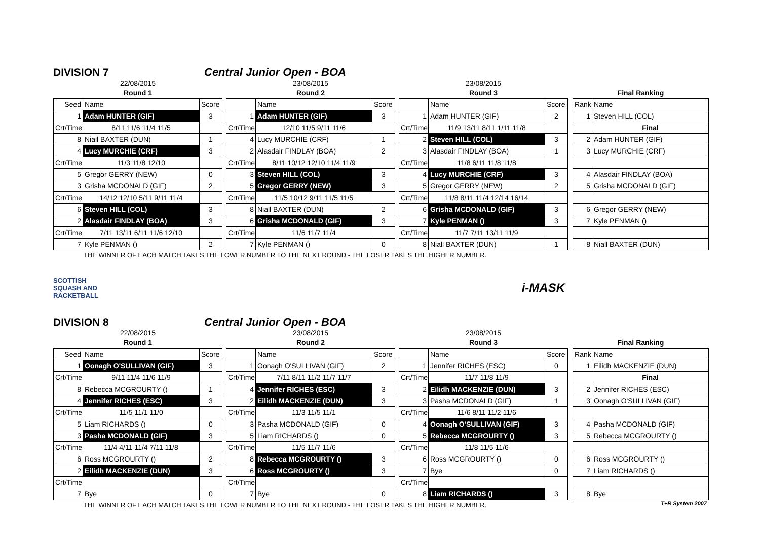DIVISION 7 Central Junior Open - BOA
| 22/08/2015 | | | | 23/08/2015 | | | | 23/08/2015 | | | | | |
| Round 1 | | | | Round 2 | | | | Round 3 | | | | Final Ranking | |
| Seed | Name | Score | | | Name | Score | | | Name | Score | | Rank | Name |
| 1 | Adam HUNTER (GIF) | 3 | | 1 | Adam HUNTER (GIF) | 3 | | 1 | Adam HUNTER (GIF) | 2 | | 1 | Steven HILL (COL) |
| Crt/Time | 8/11 11/6 11/4 11/5 | | | Crt/Time | 12/10 11/5 9/11 11/6 | | | Crt/Time | 11/9 13/11 8/11 1/11 11/8 | | | | Final |
| 8 | Niall BAXTER (DUN) | 1 | | 4 | Lucy MURCHIE (CRF) | 1 | | 2 | Steven HILL (COL) | 3 | | 2 | Adam HUNTER (GIF) |
| 4 | Lucy MURCHIE (CRF) | 3 | | 2 | Alasdair FINDLAY (BOA) | 2 | | 3 | Alasdair FINDLAY (BOA) | 1 | | 3 | Lucy MURCHIE (CRF) |
| Crt/Time | 11/3 11/8 12/10 | | | Crt/Time | 8/11 10/12 12/10 11/4 11/9 | | | Crt/Time | 11/8 6/11 11/8 11/8 | | | | |
| 5 | Gregor GERRY (NEW) | 0 | | 3 | Steven HILL (COL) | 3 | | 4 | Lucy MURCHIE (CRF) | 3 | | 4 | Alasdair FINDLAY (BOA) |
| 3 | Grisha MCDONALD (GIF) | 2 | | 5 | Gregor GERRY (NEW) | 3 | | 5 | Gregor GERRY (NEW) | 2 | | 5 | Grisha MCDONALD (GIF) |
| Crt/Time | 14/12 12/10 5/11 9/11 11/4 | | | Crt/Time | 11/5 10/12 9/11 11/5 11/5 | | | Crt/Time | 11/8 8/11 11/4 12/14 16/14 | | | | |
| 6 | Steven HILL (COL) | 3 | | 8 | Niall BAXTER (DUN) | 2 | | 6 | Grisha MCDONALD (GIF) | 3 | | 6 | Gregor GERRY (NEW) |
| 2 | Alasdair FINDLAY (BOA) | 3 | | 6 | Grisha MCDONALD (GIF) | 3 | | 7 | Kyle PENMAN () | 3 | | 7 | Kyle PENMAN () |
| Crt/Time | 7/11 13/11 6/11 11/6 12/10 | | | Crt/Time | 11/6 11/7 11/4 | | | Crt/Time | 11/7 7/11 13/11 11/9 | | | | |
| 7 | Kyle PENMAN () | 2 | | 7 | Kyle PENMAN () | 0 | | 8 | Niall BAXTER (DUN) | 1 | | 8 | Niall BAXTER (DUN) |
THE WINNER OF EACH MATCH TAKES THE LOWER NUMBER TO THE NEXT ROUND - THE LOSER TAKES THE HIGHER NUMBER.
SCOTTISH
SQUASH AND
RACKETBALL
i-MASK
DIVISION 8 Central Junior Open - BOA
| 22/08/2015 | | | | 23/08/2015 | | | | 23/08/2015 | | | | | |
| Round 1 | | | | Round 2 | | | | Round 3 | | | | Final Ranking | |
| Seed | Name | Score | | | Name | Score | | | Name | Score | | Rank | Name |
| 1 | Oonagh O'SULLIVAN (GIF) | 3 | | 1 | Oonagh O'SULLIVAN (GIF) | 2 | | 1 | Jennifer RICHES (ESC) | 0 | | 1 | Eilidh MACKENZIE (DUN) |
| Crt/Time | 9/11 11/4 11/6 11/9 | | | Crt/Time | 7/11 8/11 11/2 11/7 11/7 | | | Crt/Time | 11/7 11/8 11/9 | | | | Final |
| 8 | Rebecca MCGROURTY () | 1 | | 4 | Jennifer RICHES (ESC) | 3 | | 2 | Eilidh MACKENZIE (DUN) | 3 | | 2 | Jennifer RICHES (ESC) |
| 4 | Jennifer RICHES (ESC) | 3 | | 2 | Eilidh MACKENZIE (DUN) | 3 | | 3 | Pasha MCDONALD (GIF) | 1 | | 3 | Oonagh O'SULLIVAN (GIF) |
| Crt/Time | 11/5 11/1 11/0 | | | Crt/Time | 11/3 11/5 11/1 | | | Crt/Time | 11/6 8/11 11/2 11/6 | | | | |
| 5 | Liam RICHARDS () | 0 | | 3 | Pasha MCDONALD (GIF) | 0 | | 4 | Oonagh O'SULLIVAN (GIF) | 3 | | 4 | Pasha MCDONALD (GIF) |
| 3 | Pasha MCDONALD (GIF) | 3 | | 5 | Liam RICHARDS () | 0 | | 5 | Rebecca MCGROURTY () | 3 | | 5 | Rebecca MCGROURTY () |
| Crt/Time | 11/4 4/11 11/4 7/11 11/8 | | | Crt/Time | 11/5 11/7 11/6 | | | Crt/Time | 11/8 11/5 11/6 | | | | |
| 6 | Ross MCGROURTY () | 2 | | 8 | Rebecca MCGROURTY () | 3 | | 6 | Ross MCGROURTY () | 0 | | 6 | Ross MCGROURTY () |
| 2 | Eilidh MACKENZIE (DUN) | 3 | | 6 | Ross MCGROURTY () | 3 | | 7 | Bye | 0 | | 7 | Liam RICHARDS () |
| Crt/Time | | | | Crt/Time | | | | Crt/Time | | | | | |
| 7 | Bye | 0 | | 7 | Bye | 0 | | 8 | Liam RICHARDS () | 3 | | 8 | Bye |
THE WINNER OF EACH MATCH TAKES THE LOWER NUMBER TO THE NEXT ROUND - THE LOSER TAKES THE HIGHER NUMBER.
T+R System 2007